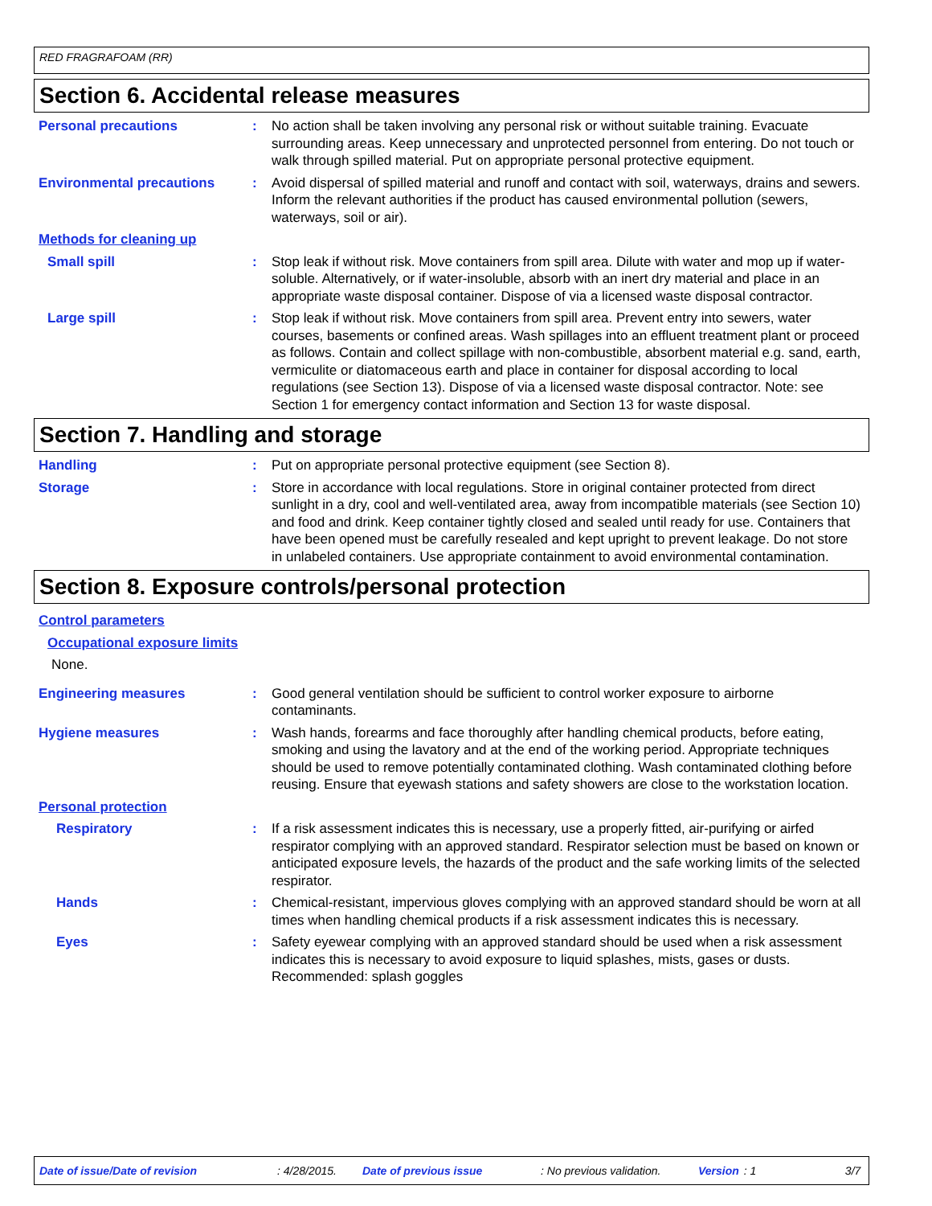RED FRAGRAFOAM (RR)
Section 6. Accidental release measures
Personal precautions : No action shall be taken involving any personal risk or without suitable training. Evacuate surrounding areas. Keep unnecessary and unprotected personnel from entering. Do not touch or walk through spilled material. Put on appropriate personal protective equipment.
Environmental precautions : Avoid dispersal of spilled material and runoff and contact with soil, waterways, drains and sewers. Inform the relevant authorities if the product has caused environmental pollution (sewers, waterways, soil or air).
Methods for cleaning up
Small spill : Stop leak if without risk. Move containers from spill area. Dilute with water and mop up if water-soluble. Alternatively, or if water-insoluble, absorb with an inert dry material and place in an appropriate waste disposal container. Dispose of via a licensed waste disposal contractor.
Large spill : Stop leak if without risk. Move containers from spill area. Prevent entry into sewers, water courses, basements or confined areas. Wash spillages into an effluent treatment plant or proceed as follows. Contain and collect spillage with non-combustible, absorbent material e.g. sand, earth, vermiculite or diatomaceous earth and place in container for disposal according to local regulations (see Section 13). Dispose of via a licensed waste disposal contractor. Note: see Section 1 for emergency contact information and Section 13 for waste disposal.
Section 7. Handling and storage
Handling : Put on appropriate personal protective equipment (see Section 8).
Storage : Store in accordance with local regulations. Store in original container protected from direct sunlight in a dry, cool and well-ventilated area, away from incompatible materials (see Section 10) and food and drink. Keep container tightly closed and sealed until ready for use. Containers that have been opened must be carefully resealed and kept upright to prevent leakage. Do not store in unlabeled containers. Use appropriate containment to avoid environmental contamination.
Section 8. Exposure controls/personal protection
Control parameters
Occupational exposure limits
None.
Engineering measures : Good general ventilation should be sufficient to control worker exposure to airborne contaminants.
Hygiene measures : Wash hands, forearms and face thoroughly after handling chemical products, before eating, smoking and using the lavatory and at the end of the working period. Appropriate techniques should be used to remove potentially contaminated clothing. Wash contaminated clothing before reusing. Ensure that eyewash stations and safety showers are close to the workstation location.
Personal protection
Respiratory : If a risk assessment indicates this is necessary, use a properly fitted, air-purifying or airfed respirator complying with an approved standard. Respirator selection must be based on known or anticipated exposure levels, the hazards of the product and the safe working limits of the selected respirator.
Hands : Chemical-resistant, impervious gloves complying with an approved standard should be worn at all times when handling chemical products if a risk assessment indicates this is necessary.
Eyes : Safety eyewear complying with an approved standard should be used when a risk assessment indicates this is necessary to avoid exposure to liquid splashes, mists, gases or dusts. Recommended: splash goggles
Date of issue/Date of revision: 4/28/2015. Date of previous issue: No previous validation. Version: 1 3/7